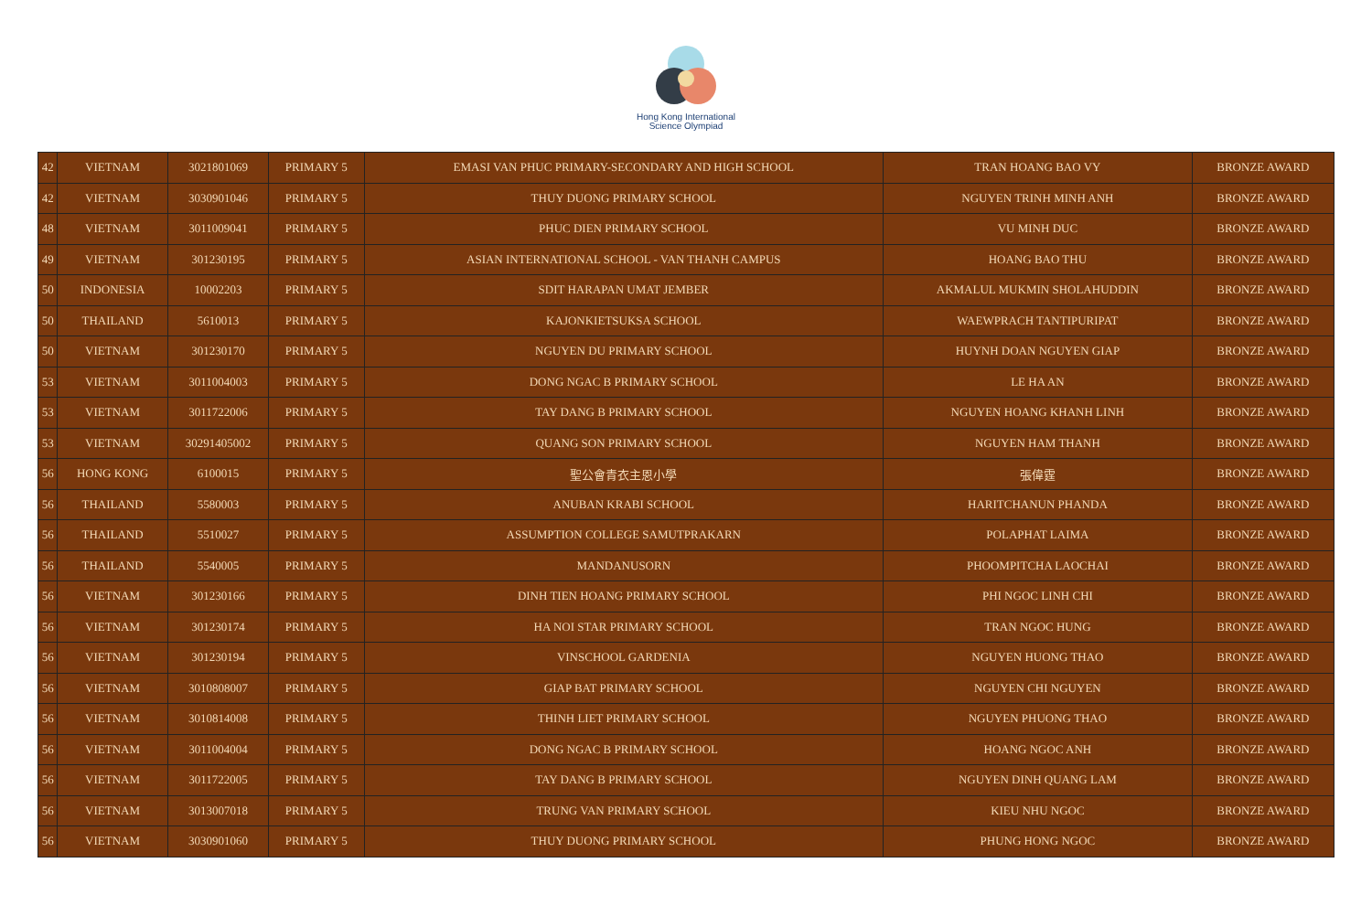Hong Kong International
Science Olympiad
| 42 | VIETNAM | 3021801069 | PRIMARY 5 | EMASI VAN PHUC PRIMARY-SECONDARY AND HIGH SCHOOL | TRAN HOANG BAO VY | BRONZE AWARD |
| 42 | VIETNAM | 3030901046 | PRIMARY 5 | THUY DUONG PRIMARY SCHOOL | NGUYEN TRINH MINH ANH | BRONZE AWARD |
| 48 | VIETNAM | 3011009041 | PRIMARY 5 | PHUC DIEN PRIMARY SCHOOL | VU MINH DUC | BRONZE AWARD |
| 49 | VIETNAM | 301230195 | PRIMARY 5 | ASIAN INTERNATIONAL SCHOOL - VAN THANH CAMPUS | HOANG BAO THU | BRONZE AWARD |
| 50 | INDONESIA | 10002203 | PRIMARY 5 | SDIT HARAPAN UMAT JEMBER | AKMALUL MUKMIN SHOLAHUDDIN | BRONZE AWARD |
| 50 | THAILAND | 5610013 | PRIMARY 5 | KAJONKIETSUKSA SCHOOL | WAEWPRACH TANTIPURIPAT | BRONZE AWARD |
| 50 | VIETNAM | 301230170 | PRIMARY 5 | NGUYEN DU PRIMARY SCHOOL | HUYNH DOAN NGUYEN GIAP | BRONZE AWARD |
| 53 | VIETNAM | 3011004003 | PRIMARY 5 | DONG NGAC B PRIMARY SCHOOL | LE HA AN | BRONZE AWARD |
| 53 | VIETNAM | 3011722006 | PRIMARY 5 | TAY DANG B PRIMARY SCHOOL | NGUYEN HOANG KHANH LINH | BRONZE AWARD |
| 53 | VIETNAM | 30291405002 | PRIMARY 5 | QUANG SON PRIMARY SCHOOL | NGUYEN HAM THANH | BRONZE AWARD |
| 56 | HONG KONG | 6100015 | PRIMARY 5 | 聖公會青衣主恩小學 | 張偉霆 | BRONZE AWARD |
| 56 | THAILAND | 5580003 | PRIMARY 5 | ANUBAN KRABI SCHOOL | HARITCHANUN PHANDA | BRONZE AWARD |
| 56 | THAILAND | 5510027 | PRIMARY 5 | ASSUMPTION COLLEGE SAMUTPRAKARN | POLAPHAT LAIMA | BRONZE AWARD |
| 56 | THAILAND | 5540005 | PRIMARY 5 | MANDANUSORN | PHOOMPITCHA LAOCHAI | BRONZE AWARD |
| 56 | VIETNAM | 301230166 | PRIMARY 5 | DINH TIEN HOANG PRIMARY SCHOOL | PHI NGOC LINH CHI | BRONZE AWARD |
| 56 | VIETNAM | 301230174 | PRIMARY 5 | HA NOI STAR PRIMARY SCHOOL | TRAN NGOC HUNG | BRONZE AWARD |
| 56 | VIETNAM | 301230194 | PRIMARY 5 | VINSCHOOL GARDENIA | NGUYEN HUONG THAO | BRONZE AWARD |
| 56 | VIETNAM | 3010808007 | PRIMARY 5 | GIAP BAT PRIMARY SCHOOL | NGUYEN CHI NGUYEN | BRONZE AWARD |
| 56 | VIETNAM | 3010814008 | PRIMARY 5 | THINH LIET PRIMARY SCHOOL | NGUYEN PHUONG THAO | BRONZE AWARD |
| 56 | VIETNAM | 3011004004 | PRIMARY 5 | DONG NGAC B PRIMARY SCHOOL | HOANG NGOC ANH | BRONZE AWARD |
| 56 | VIETNAM | 3011722005 | PRIMARY 5 | TAY DANG B PRIMARY SCHOOL | NGUYEN DINH QUANG LAM | BRONZE AWARD |
| 56 | VIETNAM | 3013007018 | PRIMARY 5 | TRUNG VAN PRIMARY SCHOOL | KIEU NHU NGOC | BRONZE AWARD |
| 56 | VIETNAM | 3030901060 | PRIMARY 5 | THUY DUONG PRIMARY SCHOOL | PHUNG HONG NGOC | BRONZE AWARD |